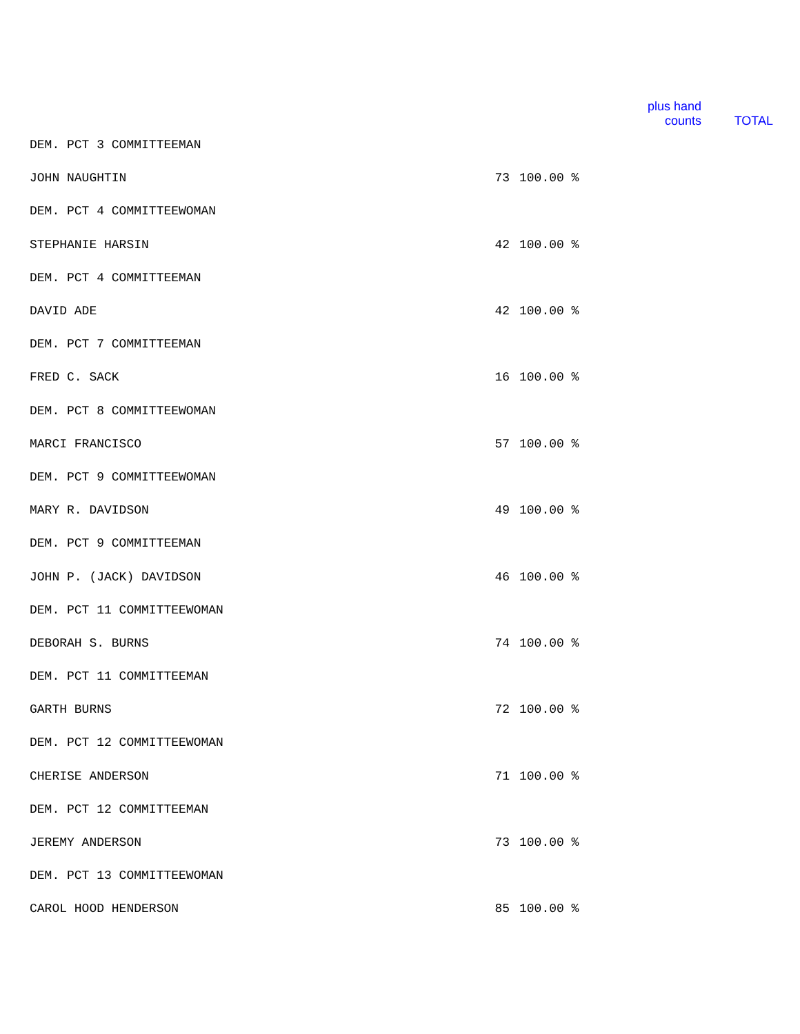| | | | plus hand counts | TOTAL |
| --- | --- | --- | --- | --- |
| DEM. PCT 3 COMMITTEEMAN | | | | |
| JOHN NAUGHTIN | 73 | 100.00 % | | |
| DEM. PCT 4 COMMITTEEWOMAN | | | | |
| STEPHANIE HARSIN | 42 | 100.00 % | | |
| DEM. PCT 4 COMMITTEEMAN | | | | |
| DAVID ADE | 42 | 100.00 % | | |
| DEM. PCT 7 COMMITTEEMAN | | | | |
| FRED C. SACK | 16 | 100.00 % | | |
| DEM. PCT 8 COMMITTEEWOMAN | | | | |
| MARCI FRANCISCO | 57 | 100.00 % | | |
| DEM. PCT 9 COMMITTEEWOMAN | | | | |
| MARY R. DAVIDSON | 49 | 100.00 % | | |
| DEM. PCT 9 COMMITTEEMAN | | | | |
| JOHN P. (JACK) DAVIDSON | 46 | 100.00 % | | |
| DEM. PCT 11 COMMITTEEWOMAN | | | | |
| DEBORAH S. BURNS | 74 | 100.00 % | | |
| DEM. PCT 11 COMMITTEEMAN | | | | |
| GARTH BURNS | 72 | 100.00 % | | |
| DEM. PCT 12 COMMITTEEWOMAN | | | | |
| CHERISE ANDERSON | 71 | 100.00 % | | |
| DEM. PCT 12 COMMITTEEMAN | | | | |
| JEREMY ANDERSON | 73 | 100.00 % | | |
| DEM. PCT 13 COMMITTEEWOMAN | | | | |
| CAROL HOOD HENDERSON | 85 | 100.00 % | | |